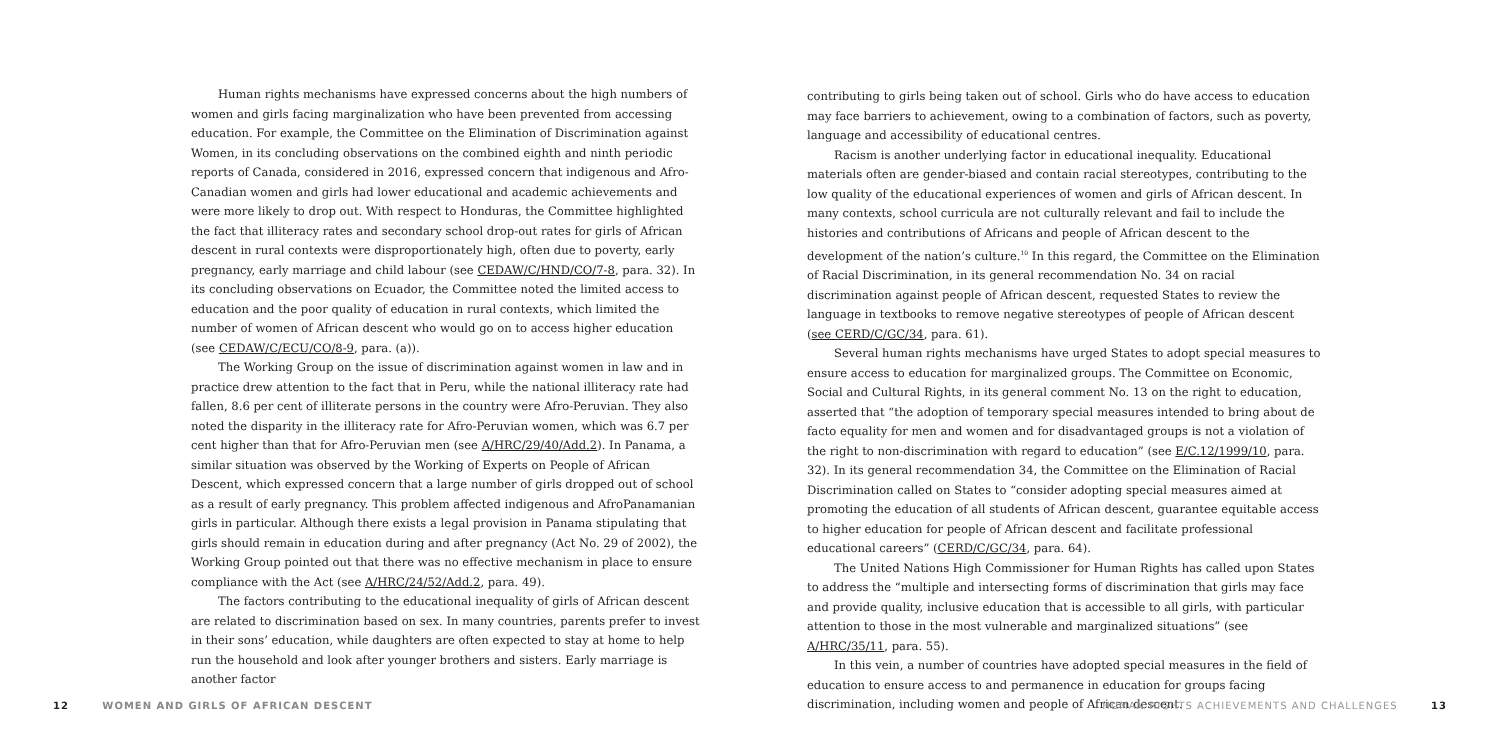Human rights mechanisms have expressed concerns about the high numbers of women and girls facing marginalization who have been prevented from accessing education. For example, the Committee on the Elimination of Discrimination against Women, in its concluding observations on the combined eighth and ninth periodic reports of Canada, considered in 2016, expressed concern that indigenous and Afro-Canadian women and girls had lower educational and academic achievements and were more likely to drop out. With respect to Honduras, the Committee highlighted the fact that illiteracy rates and secondary school drop-out rates for girls of African descent in rural contexts were disproportionately high, often due to poverty, early pregnancy, early marriage and child labour (see CEDAW/C/HND/CO/7-8, para. 32). In its concluding observations on Ecuador, the Committee noted the limited access to education and the poor quality of education in rural contexts, which limited the number of women of African descent who would go on to access higher education (see CEDAW/C/ECU/CO/8-9, para. (a)).
The Working Group on the issue of discrimination against women in law and in practice drew attention to the fact that in Peru, while the national illiteracy rate had fallen, 8.6 per cent of illiterate persons in the country were Afro-Peruvian. They also noted the disparity in the illiteracy rate for Afro-Peruvian women, which was 6.7 per cent higher than that for Afro-Peruvian men (see A/HRC/29/40/Add.2). In Panama, a similar situation was observed by the Working of Experts on People of African Descent, which expressed concern that a large number of girls dropped out of school as a result of early pregnancy. This problem affected indigenous and AfroPanamanian girls in particular. Although there exists a legal provision in Panama stipulating that girls should remain in education during and after pregnancy (Act No. 29 of 2002), the Working Group pointed out that there was no effective mechanism in place to ensure compliance with the Act (see A/HRC/24/52/Add.2, para. 49).
The factors contributing to the educational inequality of girls of African descent are related to discrimination based on sex. In many countries, parents prefer to invest in their sons’ education, while daughters are often expected to stay at home to help run the household and look after younger brothers and sisters. Early marriage is another factor
contributing to girls being taken out of school. Girls who do have access to education may face barriers to achievement, owing to a combination of factors, such as poverty, language and accessibility of educational centres.
Racism is another underlying factor in educational inequality. Educational materials often are gender-biased and contain racial stereotypes, contributing to the low quality of the educational experiences of women and girls of African descent. In many contexts, school curricula are not culturally relevant and fail to include the histories and contributions of Africans and people of African descent to the development of the nation’s culture.<sup>10</sup> In this regard, the Committee on the Elimination of Racial Discrimination, in its general recommendation No. 34 on racial discrimination against people of African descent, requested States to review the language in textbooks to remove negative stereotypes of people of African descent (see CERD/C/GC/34, para. 61).
Several human rights mechanisms have urged States to adopt special measures to ensure access to education for marginalized groups. The Committee on Economic, Social and Cultural Rights, in its general comment No. 13 on the right to education, asserted that “the adoption of temporary special measures intended to bring about de facto equality for men and women and for disadvantaged groups is not a violation of the right to non-discrimination with regard to education” (see E/C.12/1999/10, para. 32). In its general recommendation 34, the Committee on the Elimination of Racial Discrimination called on States to “consider adopting special measures aimed at promoting the education of all students of African descent, guarantee equitable access to higher education for people of African descent and facilitate professional educational careers” (CERD/C/GC/34, para. 64).
The United Nations High Commissioner for Human Rights has called upon States to address the “multiple and intersecting forms of discrimination that girls may face and provide quality, inclusive education that is accessible to all girls, with particular attention to those in the most vulnerable and marginalized situations” (see A/HRC/35/11, para. 55).
In this vein, a number of countries have adopted special measures in the field of education to ensure access to and permanence in education for groups facing discrimination, including women and people of African descent.
12 WOMEN AND GIRLS OF AFRICAN DESCENT
HUMAN RIGHTS ACHIEVEMENTS AND CHALLENGES 13